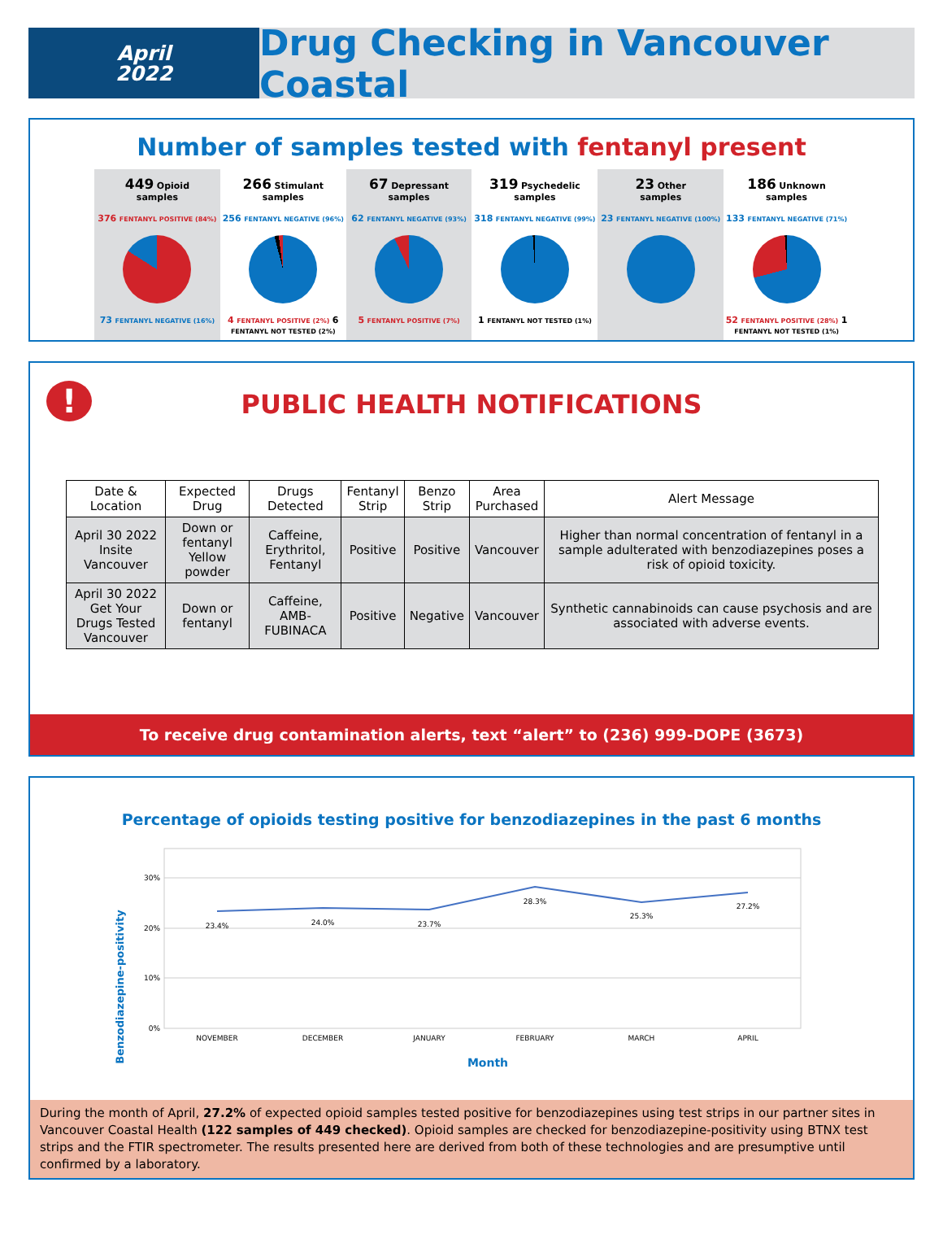April
2022
Drug Checking in Vancouver Coastal
Number of samples tested with fentanyl present
449 Opioid
samples
376 FENTANYL POSITIVE (84%)
73 FENTANYL NEGATIVE (16%)
266 Stimulant
samples
256 FENTANYL NEGATIVE (96%)
4 FENTANYL POSITIVE (2%) 6 FENTANYL NOT TESTED (2%)
67 Depressant
samples
62 FENTANYL NEGATIVE (93%)
5 FENTANYL POSITIVE (7%)
319 Psychedelic
samples
318 FENTANYL NEGATIVE (99%)
1 FENTANYL NOT TESTED (1%)
23 Other
samples
23 FENTANYL NEGATIVE (100%)
186 Unknown
samples
133 FENTANYL NEGATIVE (71%)
52 FENTANYL POSITIVE (28%) 1 FENTANYL NOT TESTED (1%)
!
PUBLIC HEALTH NOTIFICATIONS
| Date & Location | Expected Drug | Drugs Detected | Fentanyl Strip | Benzo Strip | Area Purchased | Alert Message |
| --- | --- | --- | --- | --- | --- | --- |
| April 30 2022 Insite Vancouver | Down or fentanyl Yellow powder | Caffeine, Erythritol, Fentanyl | Positive | Positive | Vancouver | Higher than normal concentration of fentanyl in a sample adulterated with benzodiazepines poses a risk of opioid toxicity. |
| April 30 2022 Get Your Drugs Tested Vancouver | Down or fentanyl | Caffeine, AMB- FUBINACA | Positive | Negative | Vancouver | Synthetic cannabinoids can cause psychosis and are associated with adverse events. |
To receive drug contamination alerts, text “alert” to (236) 999-DOPE (3673)
Percentage of opioids testing positive for benzodiazepines in the past 6 months
Benzodiazepine-positivity
30%
20%
10%
0%
23.4%
24.0%
23.7%
28.3%
25.3%
27.2%
NOVEMBER
DECEMBER
JANUARY
FEBRUARY
MARCH
APRIL
Month
During the month of April, 27.2% of expected opioid samples tested positive for benzodiazepines using test strips in our partner sites in Vancouver Coastal Health (122 samples of 449 checked). Opioid samples are checked for benzodiazepine-positivity using BTNX test strips and the FTIR spectrometer. The results presented here are derived from both of these technologies and are presumptive until confirmed by a laboratory.